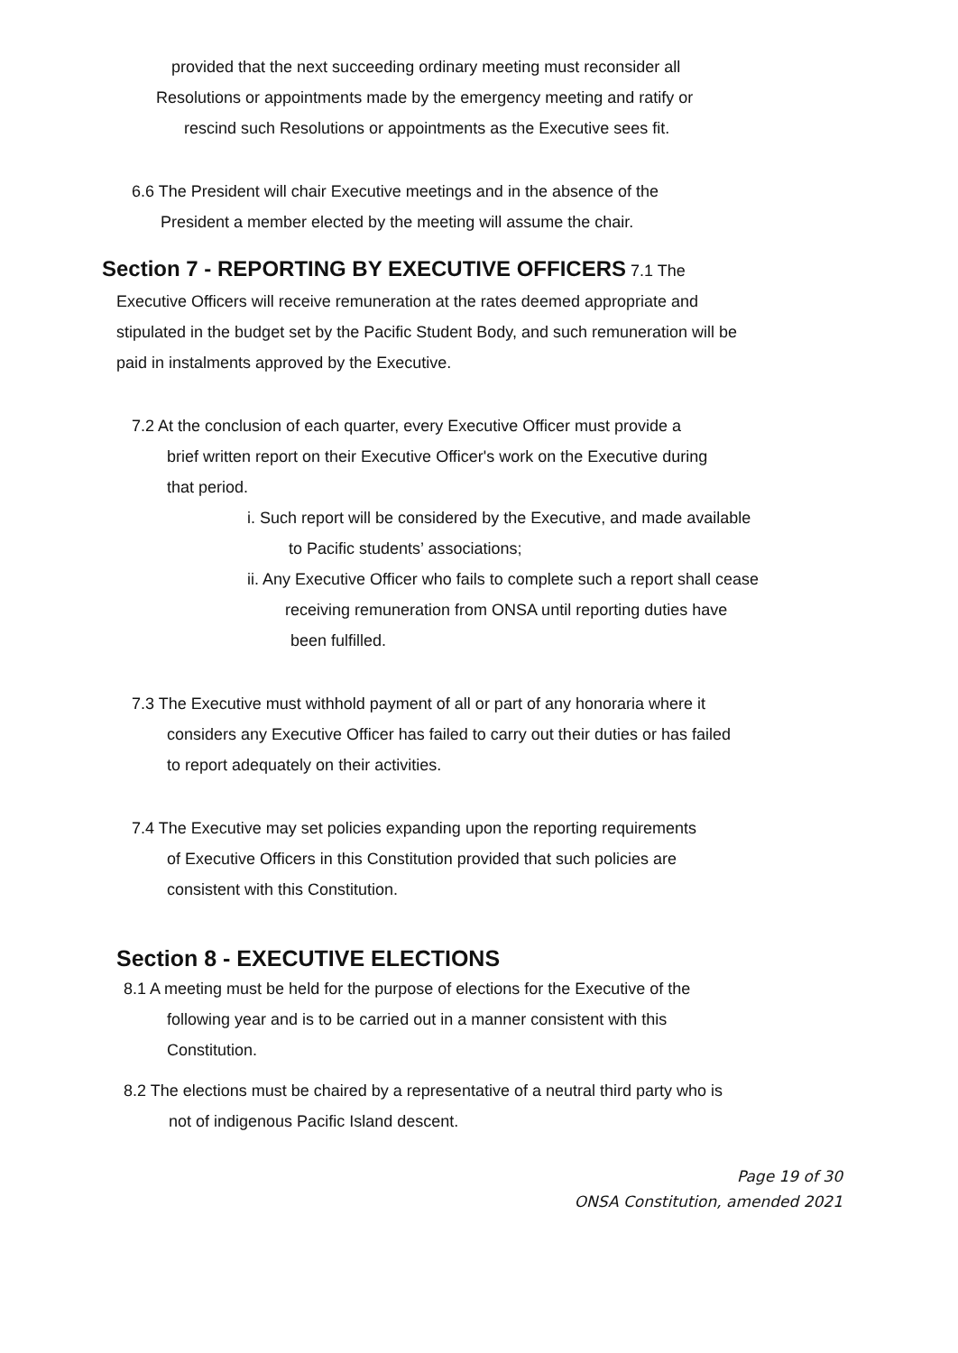provided that the next succeeding ordinary meeting must reconsider all
Resolutions or appointments made by the emergency meeting and ratify or
rescind such Resolutions or appointments as the Executive sees fit.
6.6 The President will chair Executive meetings and in the absence of the
President a member elected by the meeting will assume the chair.
Section 7 - REPORTING BY EXECUTIVE OFFICERS 7.1 The
Executive Officers will receive remuneration at the rates deemed appropriate and
stipulated in the budget set by the Pacific Student Body, and such remuneration will be
paid in instalments approved by the Executive.
7.2 At the conclusion of each quarter, every Executive Officer must provide a
brief written report on their Executive Officer's work on the Executive during
that period.
i. Such report will be considered by the Executive, and made available
to Pacific students’ associations;
ii. Any Executive Officer who fails to complete such a report shall cease
receiving remuneration from ONSA until reporting duties have
been fulfilled.
7.3 The Executive must withhold payment of all or part of any honoraria where it
considers any Executive Officer has failed to carry out their duties or has failed
to report adequately on their activities.
7.4 The Executive may set policies expanding upon the reporting requirements
of Executive Officers in this Constitution provided that such policies are
consistent with this Constitution.
Section 8 - EXECUTIVE ELECTIONS
8.1 A meeting must be held for the purpose of elections for the Executive of the
following year and is to be carried out in a manner consistent with this
Constitution.
8.2 The elections must be chaired by a representative of a neutral third party who is
not of indigenous Pacific Island descent.
Page 19 of 30
ONSA Constitution, amended 2021